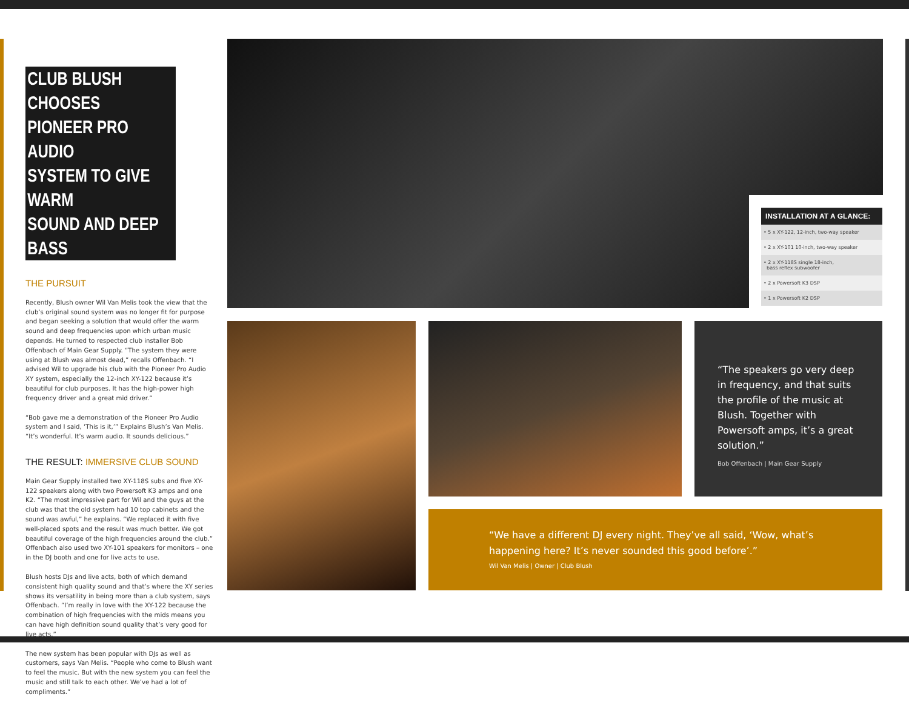CLUB BLUSH CHOOSES
PIONEER PRO AUDIO
SYSTEM TO GIVE WARM
SOUND AND DEEP BASS
THE PURSUIT
Recently, Blush owner Wil Van Melis took the view that the club’s original sound system was no longer fit for purpose and began seeking a solution that would offer the warm sound and deep frequencies upon which urban music depends. He turned to respected club installer Bob Offenbach of Main Gear Supply. “The system they were using at Blush was almost dead,” recalls Offenbach. “I advised Wil to upgrade his club with the Pioneer Pro Audio XY system, especially the 12-inch XY-122 because it’s beautiful for club purposes. It has the high-power high frequency driver and a great mid driver.”
“Bob gave me a demonstration of the Pioneer Pro Audio system and I said, ‘This is it,’” Explains Blush’s Van Melis. “It’s wonderful. It’s warm audio. It sounds delicious.”
THE RESULT: IMMERSIVE CLUB SOUND
Main Gear Supply installed two XY-118S subs and five XY-122 speakers along with two Powersoft K3 amps and one K2. “The most impressive part for Wil and the guys at the club was that the old system had 10 top cabinets and the sound was awful,” he explains. “We replaced it with five well-placed spots and the result was much better. We got beautiful coverage of the high frequencies around the club.” Offenbach also used two XY-101 speakers for monitors – one in the DJ booth and one for live acts to use.
Blush hosts DJs and live acts, both of which demand consistent high quality sound and that’s where the XY series shows its versatility in being more than a club system, says Offenbach. “I’m really in love with the XY-122 because the combination of high frequencies with the mids means you can have high definition sound quality that’s very good for live acts.”
The new system has been popular with DJs as well as customers, says Van Melis. “People who come to Blush want to feel the music. But with the new system you can feel the music and still talk to each other. We’ve had a lot of compliments.”
INSTALLATION AT A GLANCE:
• 5 x XY-122, 12-inch, two-way speaker
• 2 x XY-101 10-inch, two-way speaker
• 2 x XY-118S single 18-inch,
bass reflex subwoofer
• 2 x Powersoft K3 DSP
• 1 x Powersoft K2 DSP
“The speakers go very deep in frequency, and that suits the profile of the music at Blush. Together with Powersoft amps, it’s a great solution.”
Bob Offenbach | Main Gear Supply
“We have a different DJ every night. They’ve all said, ‘Wow, what’s happening here? It’s never sounded this good before’.”
Wil Van Melis | Owner | Club Blush